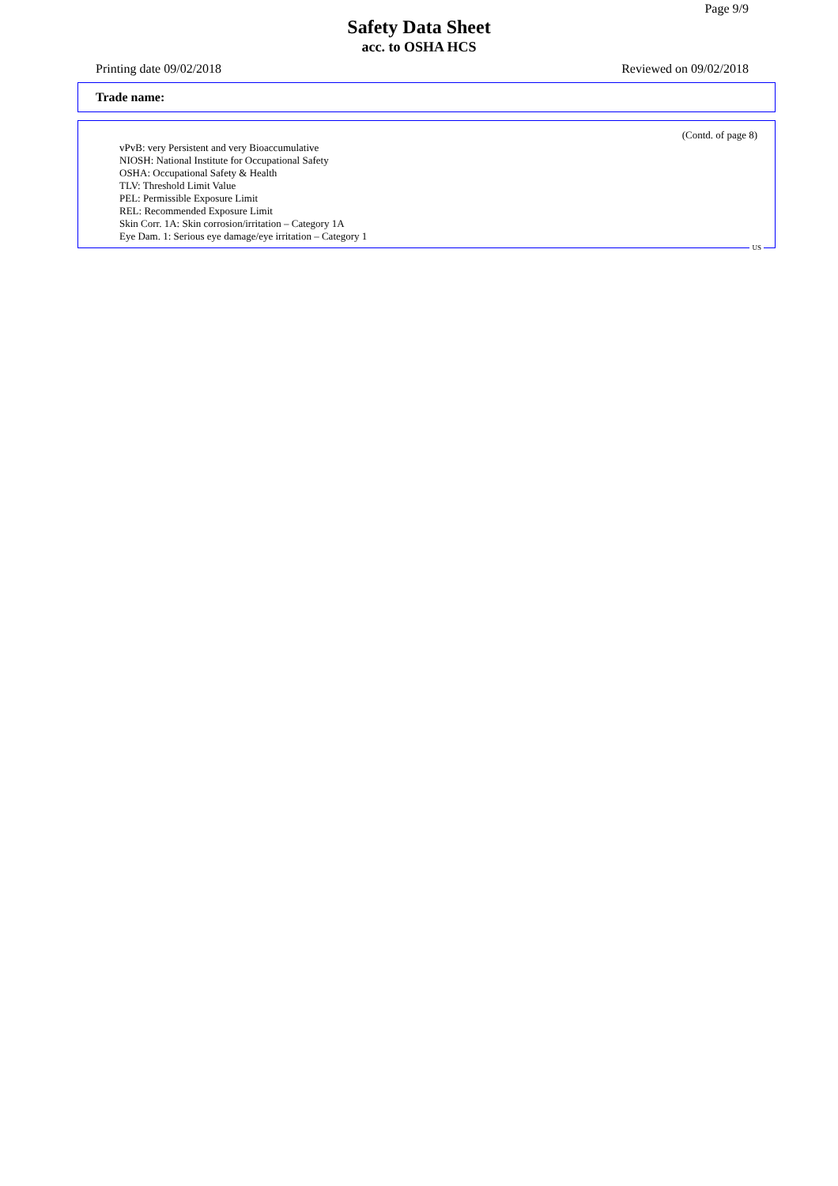Page 9/9
Safety Data Sheet
acc. to OSHA HCS
Printing date 09/02/2018 Reviewed on 09/02/2018
Trade name:
(Contd. of page 8)
vPvB: very Persistent and very Bioaccumulative
NIOSH: National Institute for Occupational Safety
OSHA: Occupational Safety & Health
TLV: Threshold Limit Value
PEL: Permissible Exposure Limit
REL: Recommended Exposure Limit
Skin Corr. 1A: Skin corrosion/irritation – Category 1A
Eye Dam. 1: Serious eye damage/eye irritation – Category 1
US